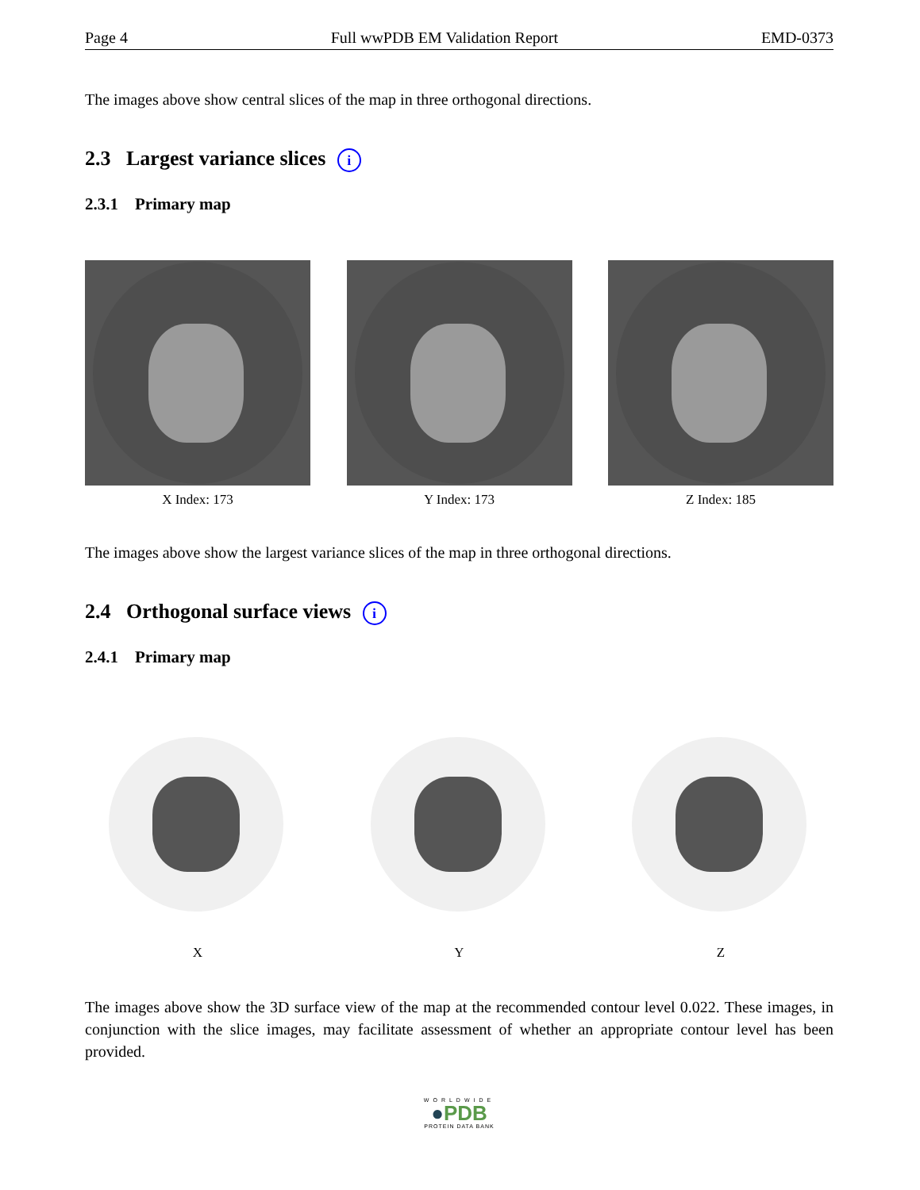Page 4 Full wwPDB EM Validation Report EMD-0373
The images above show central slices of the map in three orthogonal directions.
2.3 Largest variance slices i
2.3.1 Primary map
X Index: 173 Y Index: 173 Z Index: 185
The images above show the largest variance slices of the map in three orthogonal directions.
2.4 Orthogonal surface views i
2.4.1 Primary map
X Y Z
The images above show the 3D surface view of the map at the recommended contour level 0.022. These images, in conjunction with the slice images, may facilitate assessment of whether an appropriate contour level has been provided.
WORLDWIDE
●PDB
PROTEIN DATA BANK